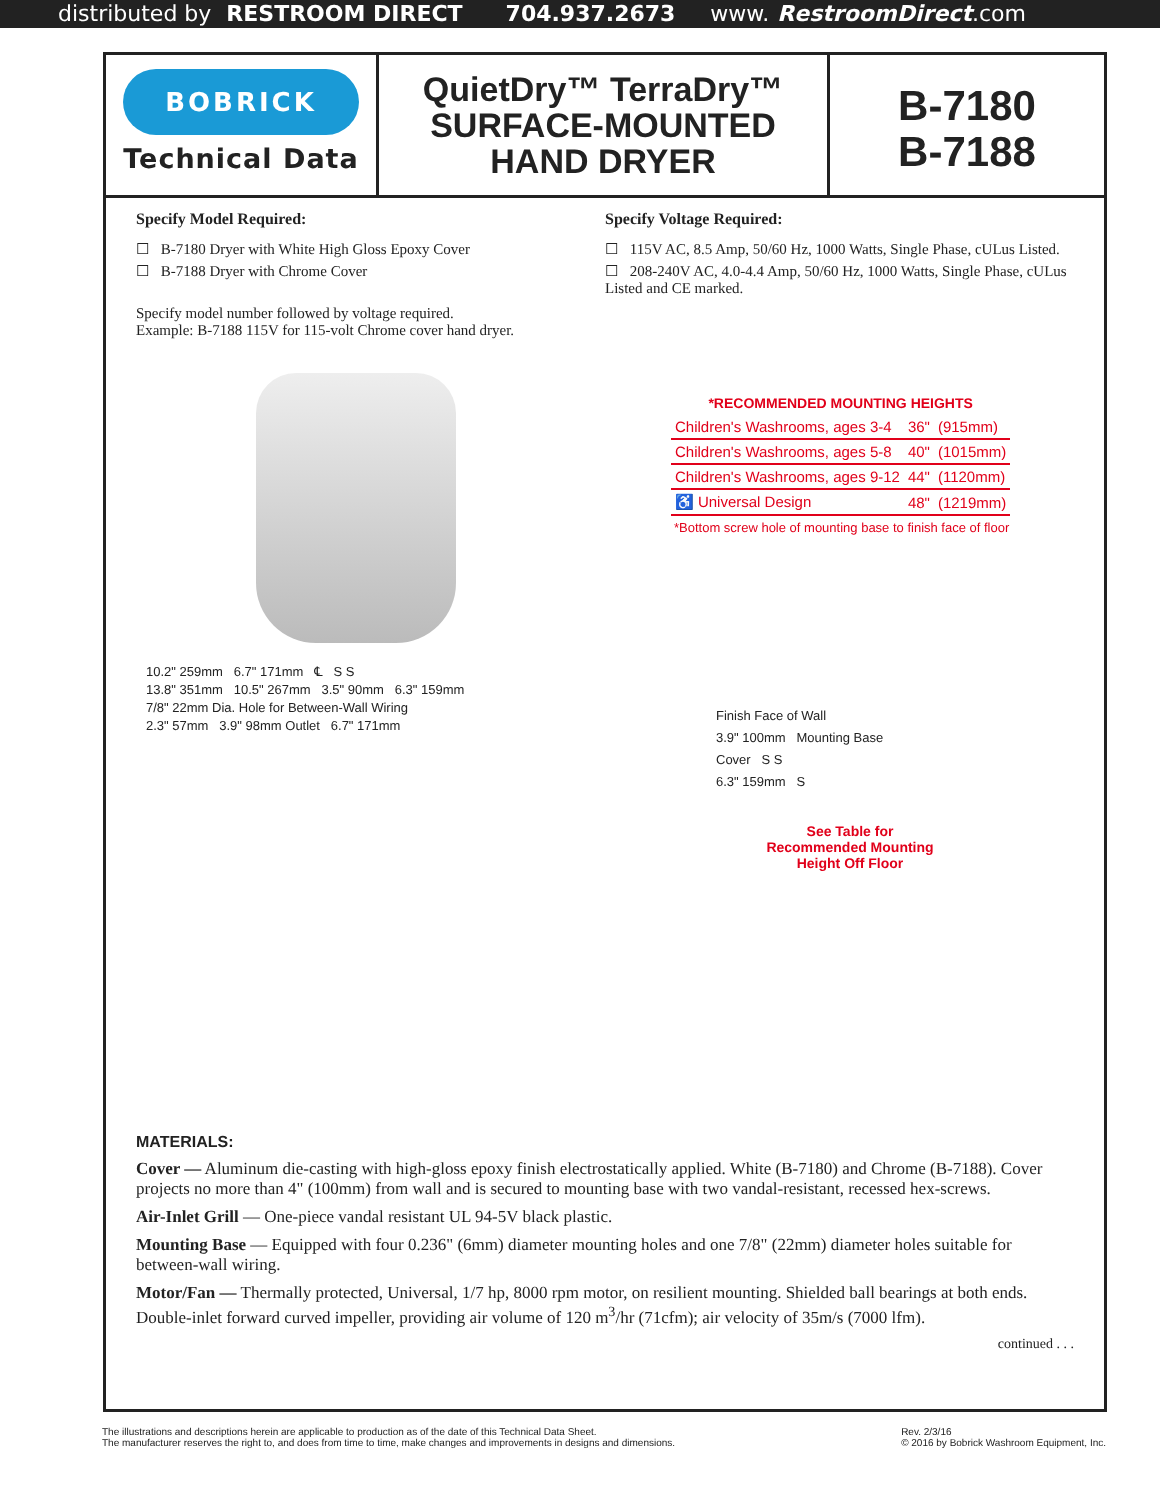distributed by RESTROOM DIRECT 704.937.2673 www. RestroomDirect.com
BOBRICK
Technical Data
QuietDry™ TerraDry™
SURFACE-MOUNTED
HAND DRYER
B-7180
B-7188
Specify Model Required:
☐ B-7180 Dryer with White High Gloss Epoxy Cover
☐ B-7188 Dryer with Chrome Cover
Specify model number followed by voltage required.
Example: B-7188 115V for 115-volt Chrome cover hand dryer.
Specify Voltage Required:
☐ 115V AC, 8.5 Amp, 50/60 Hz, 1000 Watts, Single Phase, cULus Listed.
☐ 208-240V AC, 4.0-4.4 Amp, 50/60 Hz, 1000 Watts, Single Phase, cULus Listed and CE marked.
10.2" 259mm 6.7" 171mm ℄ S S
13.8" 351mm 10.5" 267mm 3.5" 90mm 6.3" 159mm
7/8" 22mm Dia. Hole for Between-Wall Wiring
2.3" 57mm 3.9" 98mm Outlet 6.7" 171mm
| *RECOMMENDED MOUNTING HEIGHTS | | |
| --- | --- | --- |
| Children's Washrooms, ages 3-4 | 36" | (915mm) |
| Children's Washrooms, ages 5-8 | 40" | (1015mm) |
| Children's Washrooms, ages 9-12 | 44" | (1120mm) |
| ♿ Universal Design | 48" | (1219mm) |
*Bottom screw hole of mounting base to finish face of floor
Finish Face of Wall
3.9" 100mm Mounting Base
Cover S S
6.3" 159mm S
See Table for
Recommended Mounting
Height Off Floor
MATERIALS:
Cover — Aluminum die-casting with high-gloss epoxy finish electrostatically applied. White (B-7180) and Chrome (B-7188). Cover projects no more than 4" (100mm) from wall and is secured to mounting base with two vandal-resistant, recessed hex-screws.
Air-Inlet Grill — One-piece vandal resistant UL 94-5V black plastic.
Mounting Base — Equipped with four 0.236" (6mm) diameter mounting holes and one 7/8" (22mm) diameter holes suitable for between-wall wiring.
Motor/Fan — Thermally protected, Universal, 1/7 hp, 8000 rpm motor, on resilient mounting. Shielded ball bearings at both ends. Double-inlet forward curved impeller, providing air volume of 120 m<sup>3</sup>/hr (71cfm); air velocity of 35m/s (7000 lfm).
continued . . .
The illustrations and descriptions herein are applicable to production as of the date of this Technical Data Sheet.
The manufacturer reserves the right to, and does from time to time, make changes and improvements in designs and dimensions.
Rev. 2/3/16
© 2016 by Bobrick Washroom Equipment, Inc.